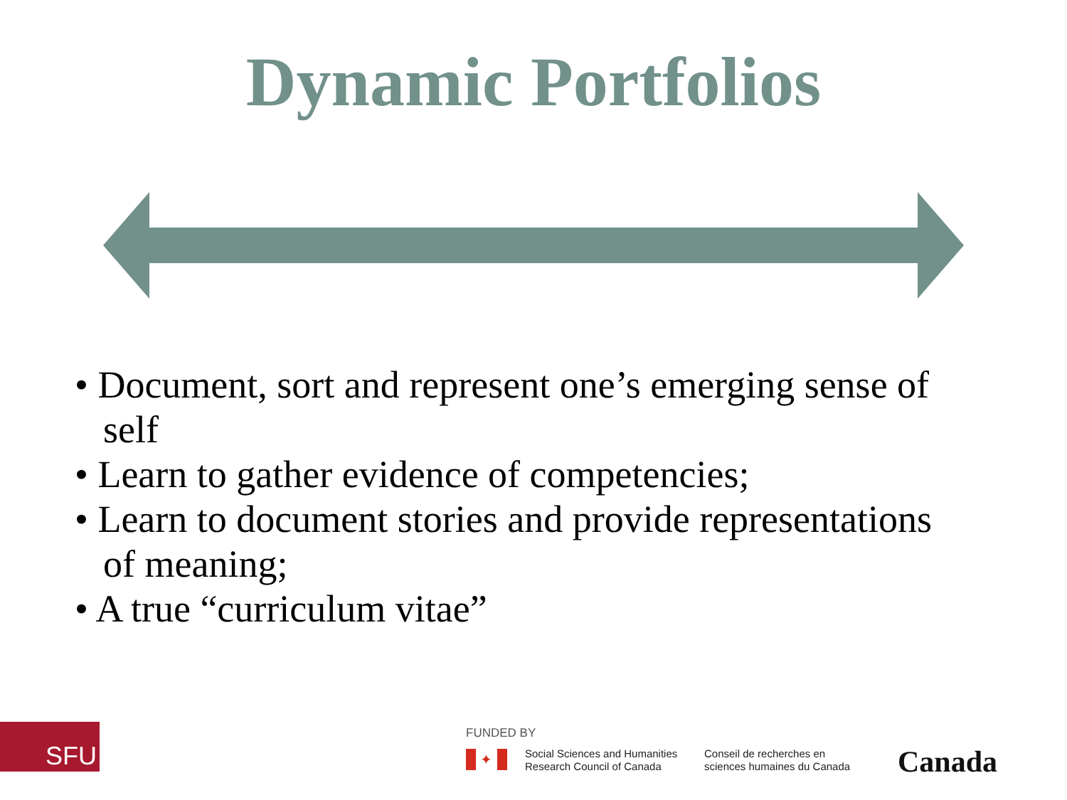Dynamic Portfolios
• Document, sort and represent one’s emerging sense of self
• Learn to gather evidence of competencies;
• Learn to document stories and provide representations of meaning;
• A true “curriculum vitae”
SFU FUNDED BY
✦
Social Sciences and Humanities
Research Council of Canada
Conseil de recherches en
sciences humaines du Canada
Canada